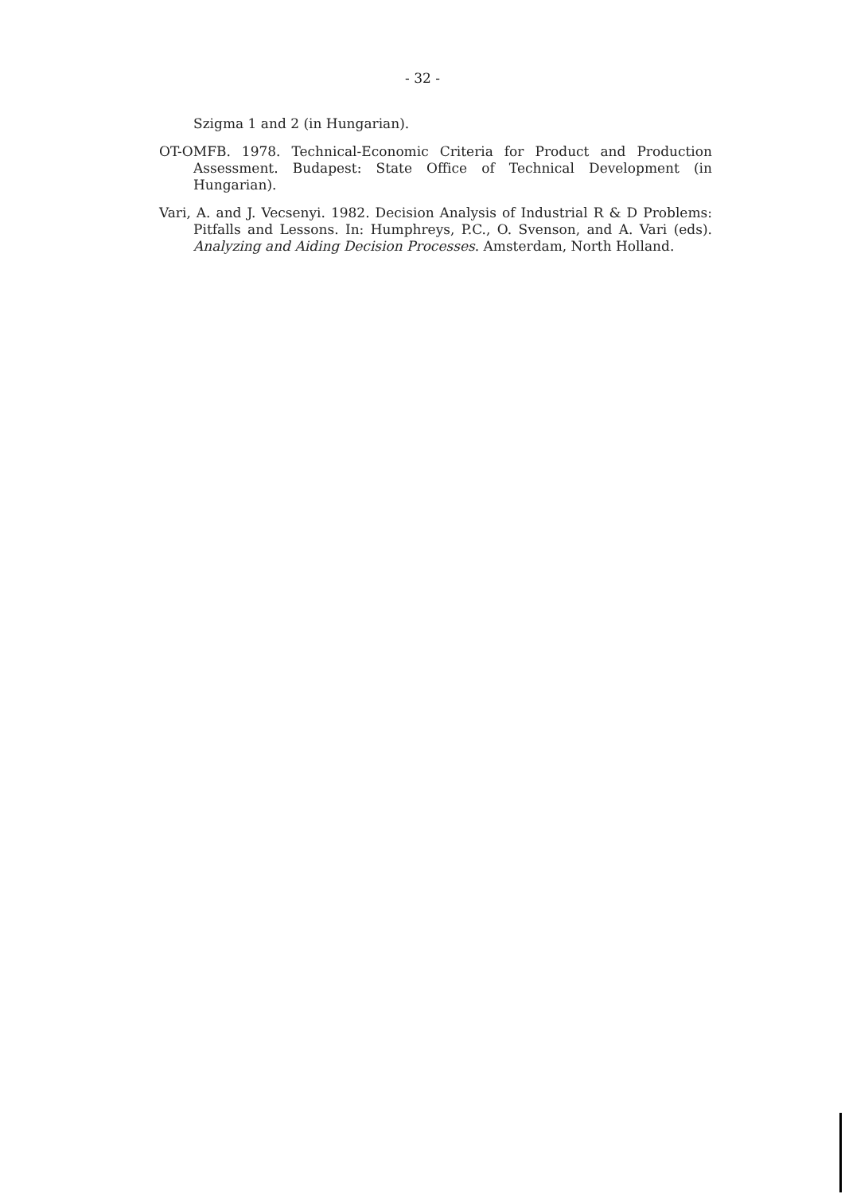- 32 -
Szigma 1 and 2 (in Hungarian).
OT-OMFB. 1978. Technical-Economic Criteria for Product and Production Assessment. Budapest: State Office of Technical Development (in Hungarian).
Vari, A. and J. Vecsenyi. 1982. Decision Analysis of Industrial R & D Problems: Pitfalls and Lessons. In: Humphreys, P.C., O. Svenson, and A. Vari (eds). Analyzing and Aiding Decision Processes. Amsterdam, North Holland.